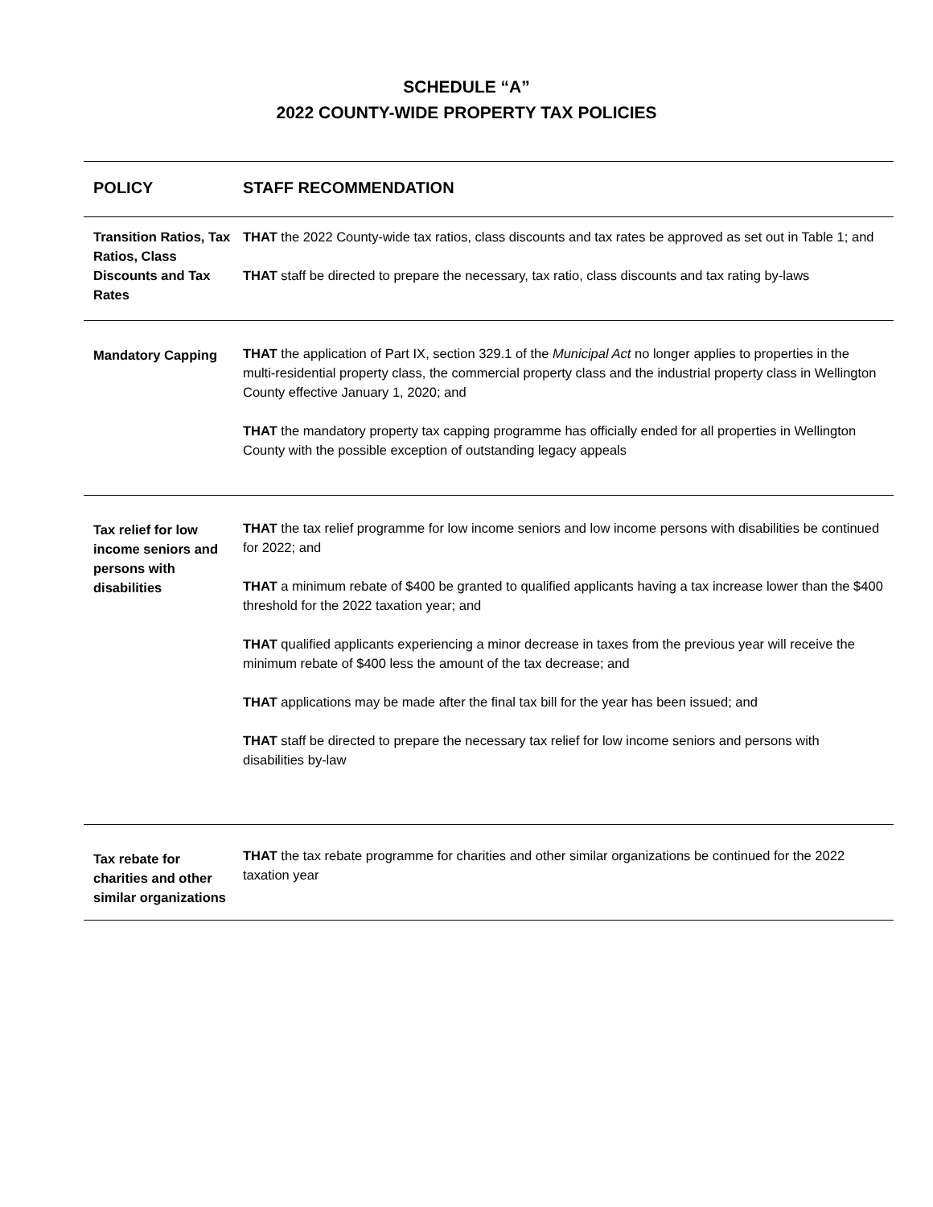SCHEDULE “A”
2022 COUNTY-WIDE PROPERTY TAX POLICIES
| POLICY | STAFF RECOMMENDATION |
| --- | --- |
| Transition Ratios, Tax Ratios, Class Discounts and Tax Rates | THAT the 2022 County-wide tax ratios, class discounts and tax rates be approved as set out in Table 1; and THAT staff be directed to prepare the necessary, tax ratio, class discounts and tax rating by-laws |
| Mandatory Capping | THAT the application of Part IX, section 329.1 of the Municipal Act no longer applies to properties in the multi-residential property class, the commercial property class and the industrial property class in Wellington County effective January 1, 2020; and THAT the mandatory property tax capping programme has officially ended for all properties in Wellington County with the possible exception of outstanding legacy appeals |
| Tax relief for low income seniors and persons with disabilities | THAT the tax relief programme for low income seniors and low income persons with disabilities be continued for 2022; and THAT a minimum rebate of $400 be granted to qualified applicants having a tax increase lower than the $400 threshold for the 2022 taxation year; and THAT qualified applicants experiencing a minor decrease in taxes from the previous year will receive the minimum rebate of $400 less the amount of the tax decrease; and THAT applications may be made after the final tax bill for the year has been issued; and THAT staff be directed to prepare the necessary tax relief for low income seniors and persons with disabilities by-law |
| Tax rebate for charities and other similar organizations | THAT the tax rebate programme for charities and other similar organizations be continued for the 2022 taxation year |